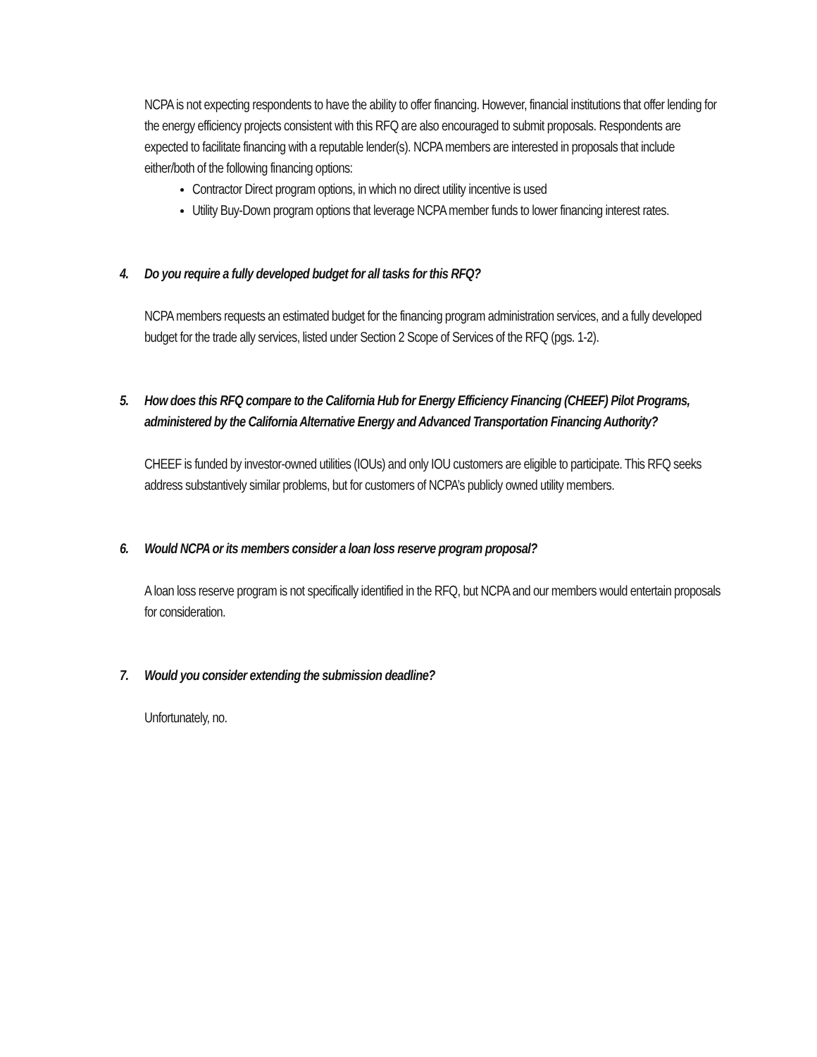NCPA is not expecting respondents to have the ability to offer financing. However, financial institutions that offer lending for the energy efficiency projects consistent with this RFQ are also encouraged to submit proposals. Respondents are expected to facilitate financing with a reputable lender(s). NCPA members are interested in proposals that include either/both of the following financing options:
Contractor Direct program options, in which no direct utility incentive is used
Utility Buy-Down program options that leverage NCPA member funds to lower financing interest rates.
4. Do you require a fully developed budget for all tasks for this RFQ?
NCPA members requests an estimated budget for the financing program administration services, and a fully developed budget for the trade ally services, listed under Section 2 Scope of Services of the RFQ (pgs. 1-2).
5. How does this RFQ compare to the California Hub for Energy Efficiency Financing (CHEEF) Pilot Programs, administered by the California Alternative Energy and Advanced Transportation Financing Authority?
CHEEF is funded by investor-owned utilities (IOUs) and only IOU customers are eligible to participate. This RFQ seeks address substantively similar problems, but for customers of NCPA’s publicly owned utility members.
6. Would NCPA or its members consider a loan loss reserve program proposal?
A loan loss reserve program is not specifically identified in the RFQ, but NCPA and our members would entertain proposals for consideration.
7. Would you consider extending the submission deadline?
Unfortunately, no.